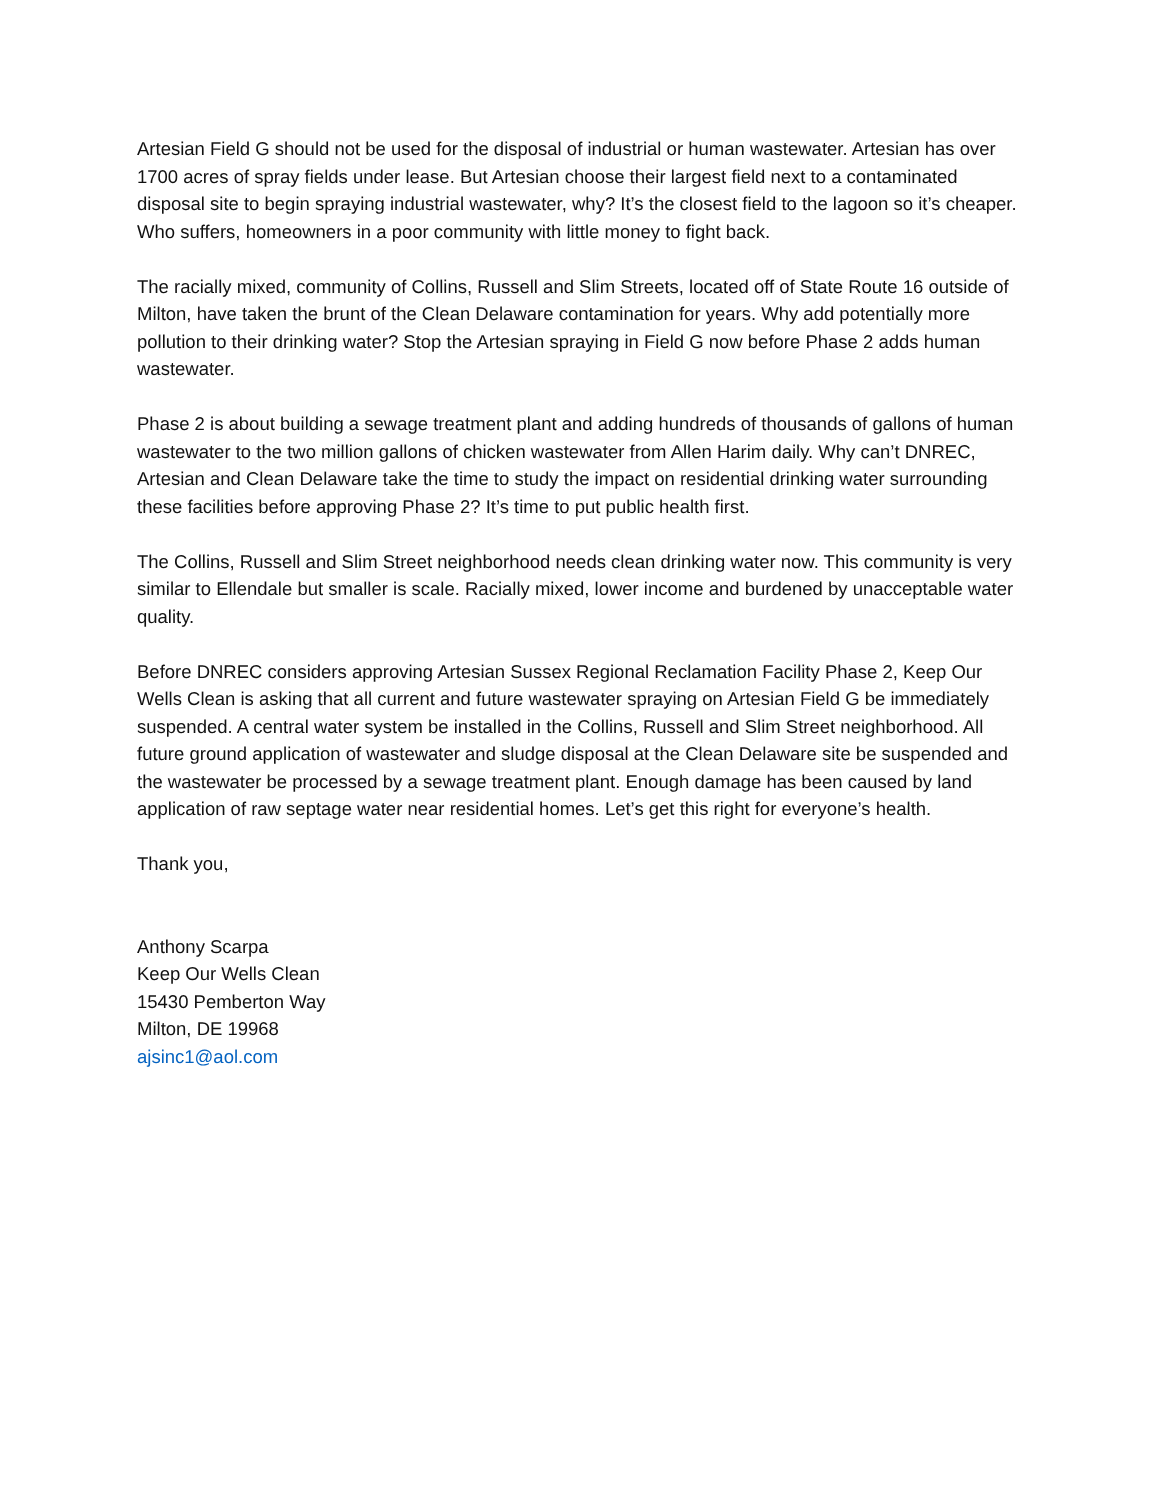Artesian Field G should not be used for the disposal of industrial or human wastewater. Artesian has over 1700 acres of spray fields under lease. But Artesian choose their largest field next to a contaminated disposal site to begin spraying industrial wastewater, why? It’s the closest field to the lagoon so it’s cheaper. Who suffers, homeowners in a poor community with little money to fight back.
The racially mixed, community of Collins, Russell and Slim Streets, located off of State Route 16 outside of Milton, have taken the brunt of the Clean Delaware contamination for years. Why add potentially more pollution to their drinking water? Stop the Artesian spraying in Field G now before Phase 2 adds human wastewater.
Phase 2 is about building a sewage treatment plant and adding hundreds of thousands of gallons of human wastewater to the two million gallons of chicken wastewater from Allen Harim daily. Why can’t DNREC, Artesian and Clean Delaware take the time to study the impact on residential drinking water surrounding these facilities before approving Phase 2? It’s time to put public health first.
The Collins, Russell and Slim Street neighborhood needs clean drinking water now. This community is very similar to Ellendale but smaller is scale. Racially mixed, lower income and burdened by unacceptable water quality.
Before DNREC considers approving Artesian Sussex Regional Reclamation Facility Phase 2, Keep Our Wells Clean is asking that all current and future wastewater spraying on Artesian Field G be immediately suspended. A central water system be installed in the Collins, Russell and Slim Street neighborhood. All future ground application of wastewater and sludge disposal at the Clean Delaware site be suspended and the wastewater be processed by a sewage treatment plant. Enough damage has been caused by land application of raw septage water near residential homes. Let’s get this right for everyone’s health.
Thank you,
Anthony Scarpa
Keep Our Wells Clean
15430 Pemberton Way
Milton, DE 19968
ajsinc1@aol.com